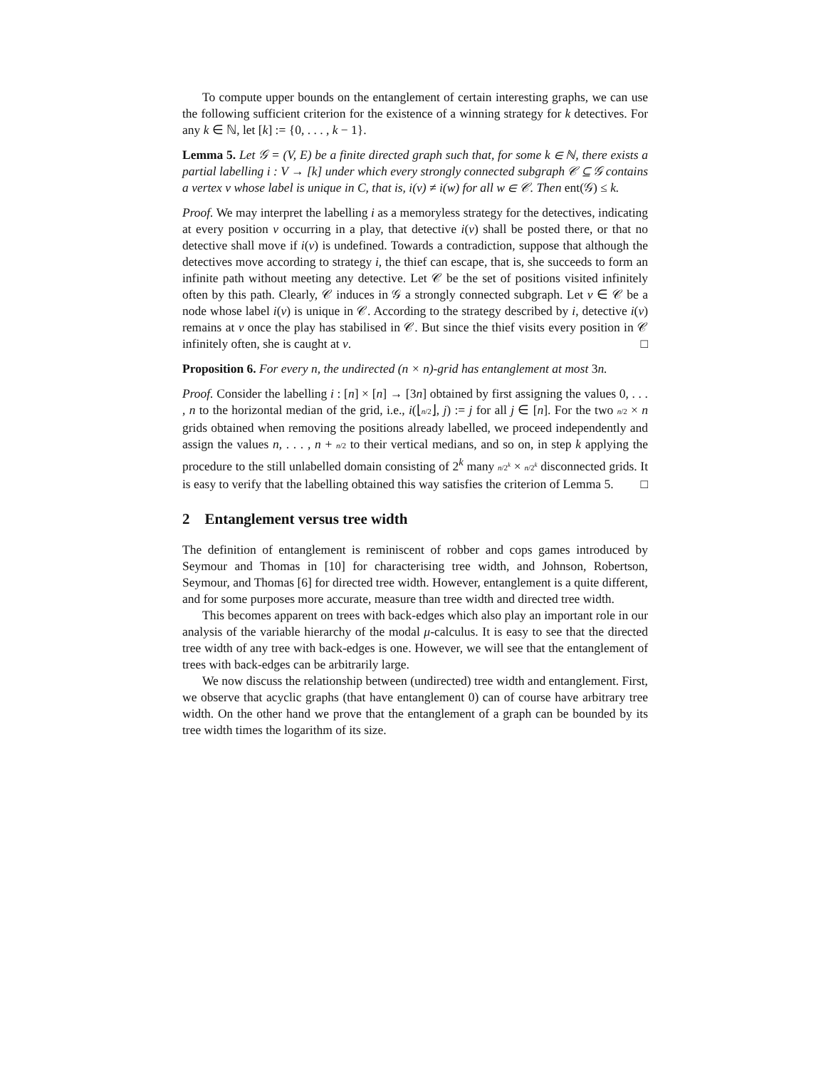To compute upper bounds on the entanglement of certain interesting graphs, we can use the following sufficient criterion for the existence of a winning strategy for k detectives. For any k ∈ ℕ, let [k] := {0, . . . , k − 1}.
Lemma 5. Let 𝒢 = (V, E) be a finite directed graph such that, for some k ∈ ℕ, there exists a partial labelling i : V → [k] under which every strongly connected subgraph 𝒞 ⊆ 𝒢 contains a vertex v whose label is unique in C, that is, i(v) ≠ i(w) for all w ∈ 𝒞. Then ent(𝒢) ≤ k.
Proof. We may interpret the labelling i as a memoryless strategy for the detectives, indicating at every position v occurring in a play, that detective i(v) shall be posted there, or that no detective shall move if i(v) is undefined. Towards a contradiction, suppose that although the detectives move according to strategy i, the thief can escape, that is, she succeeds to form an infinite path without meeting any detective. Let 𝒞 be the set of positions visited infinitely often by this path. Clearly, 𝒞 induces in 𝒢 a strongly connected subgraph. Let v ∈ 𝒞 be a node whose label i(v) is unique in 𝒞. According to the strategy described by i, detective i(v) remains at v once the play has stabilised in 𝒞. But since the thief visits every position in 𝒞 infinitely often, she is caught at v. □
Proposition 6. For every n, the undirected (n × n)-grid has entanglement at most 3n.
Proof. Consider the labelling i : [n] × [n] → [3n] obtained by first assigning the values 0, . . . , n to the horizontal median of the grid, i.e., i(⌊n/2⌋, j) := j for all j ∈ [n]. For the two n/2 × n grids obtained when removing the positions already labelled, we proceed independently and assign the values n, . . . , n + n/2 to their vertical medians, and so on, in step k applying the procedure to the still unlabelled domain consisting of 2<sup>k</sup> many n/2<sup>k</sup> × n/2<sup>k</sup> disconnected grids. It is easy to verify that the labelling obtained this way satisfies the criterion of Lemma 5. □
2 Entanglement versus tree width
The definition of entanglement is reminiscent of robber and cops games introduced by Seymour and Thomas in [10] for characterising tree width, and Johnson, Robertson, Seymour, and Thomas [6] for directed tree width. However, entanglement is a quite different, and for some purposes more accurate, measure than tree width and directed tree width.
This becomes apparent on trees with back-edges which also play an important role in our analysis of the variable hierarchy of the modal μ-calculus. It is easy to see that the directed tree width of any tree with back-edges is one. However, we will see that the entanglement of trees with back-edges can be arbitrarily large.
We now discuss the relationship between (undirected) tree width and entanglement. First, we observe that acyclic graphs (that have entanglement 0) can of course have arbitrary tree width. On the other hand we prove that the entanglement of a graph can be bounded by its tree width times the logarithm of its size.